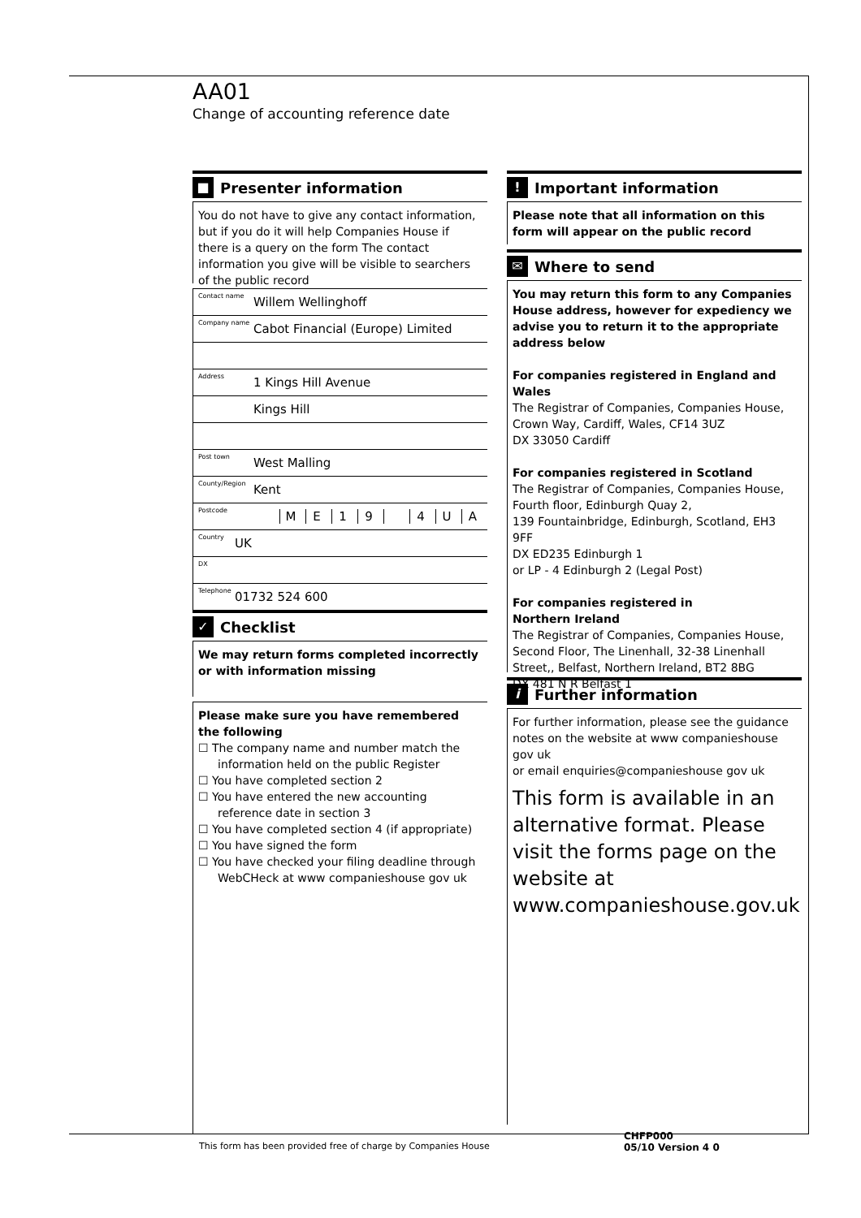AA01
Change of accounting reference date
■ Presenter information
You do not have to give any contact information, but if you do it will help Companies House if there is a query on the form The contact information you give will be visible to searchers of the public record
Contact name Willem Wellinghoff
Company name Cabot Financial (Europe) Limited
Address 1 Kings Hill Avenue
Kings Hill
Post town West Malling
County/Region Kent
Postcode M E 1 9 4 U A
Country UK
DX
Telephone 01732 524 600
✓ Checklist
We may return forms completed incorrectly or with information missing
Please make sure you have remembered the following
☐ The company name and number match the information held on the public Register
☐ You have completed section 2
☐ You have entered the new accounting reference date in section 3
☐ You have completed section 4 (if appropriate)
☐ You have signed the form
☐ You have checked your filing deadline through WebCHeck at www companieshouse gov uk
! Important information
Please note that all information on this form will appear on the public record
✉ Where to send
You may return this form to any Companies House address, however for expediency we advise you to return it to the appropriate address below
For companies registered in England and Wales
The Registrar of Companies, Companies House, Crown Way, Cardiff, Wales, CF14 3UZ
DX 33050 Cardiff
For companies registered in Scotland
The Registrar of Companies, Companies House, Fourth floor, Edinburgh Quay 2,
139 Fountainbridge, Edinburgh, Scotland, EH3 9FF
DX ED235 Edinburgh 1
or LP - 4 Edinburgh 2 (Legal Post)
For companies registered in
Northern Ireland
The Registrar of Companies, Companies House, Second Floor, The Linenhall, 32-38 Linenhall Street,, Belfast, Northern Ireland, BT2 8BG
DX 481 N R Belfast 1
i Further information
For further information, please see the guidance notes on the website at www companieshouse gov uk
or email enquiries@companieshouse gov uk
This form is available in an alternative format. Please visit the forms page on the website at www.companieshouse.gov.uk
This form has been provided free of charge by Companies House
CHFP000
05/10 Version 4 0